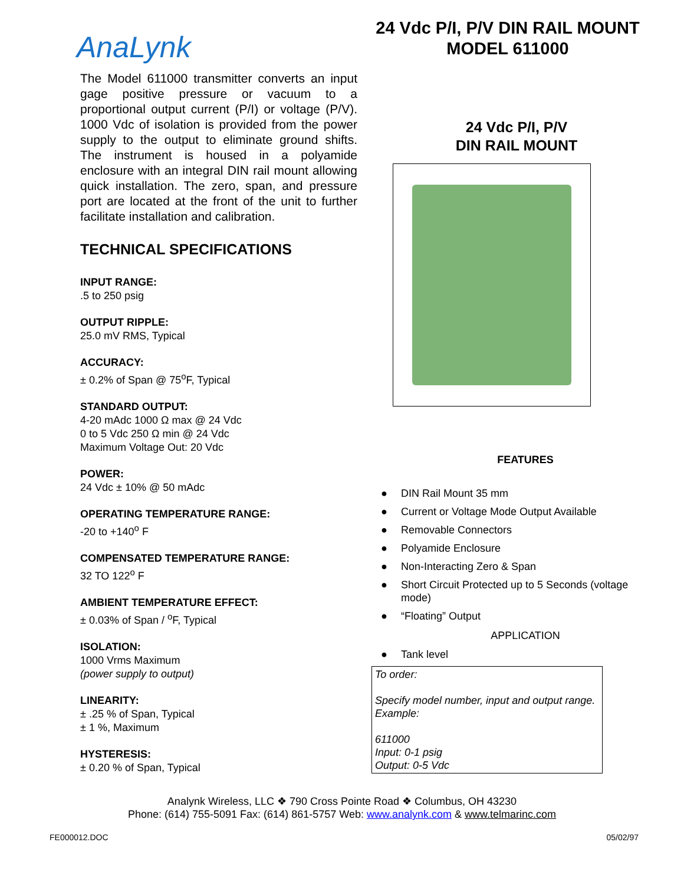AnaLynk
The Model 611000 transmitter converts an input gage positive pressure or vacuum to a proportional output current (P/I) or voltage (P/V). 1000 Vdc of isolation is provided from the power supply to the output to eliminate ground shifts. The instrument is housed in a polyamide enclosure with an integral DIN rail mount allowing quick installation. The zero, span, and pressure port are located at the front of the unit to further facilitate installation and calibration.
TECHNICAL SPECIFICATIONS
INPUT RANGE:.5 to 250 psig
OUTPUT RIPPLE:
25.0 mV RMS, Typical
ACCURACY:
± 0.2% of Span @ 75<sup>o</sup>F, Typical
STANDARD OUTPUT:
4-20 mAdc 1000 Ω max @ 24 Vdc
0 to 5 Vdc 250 Ω min @ 24 Vdc
Maximum Voltage Out: 20 Vdc
POWER:
24 Vdc ± 10% @ 50 mAdc
OPERATING TEMPERATURE RANGE:
-20 to +140<sup>o</sup> F
COMPENSATED TEMPERATURE RANGE:
32 TO 122<sup>o</sup> F
AMBIENT TEMPERATURE EFFECT:
± 0.03% of Span / <sup>o</sup>F, Typical
ISOLATION:
1000 Vrms Maximum
(power supply to output)
LINEARITY:
± .25 % of Span, Typical
± 1 %, Maximum
HYSTERESIS:
± 0.20 % of Span, Typical
24 Vdc P/I, P/V DIN RAIL MOUNT
MODEL 611000
24 Vdc P/I, P/V
DIN RAIL MOUNT
FEATURES
● DIN Rail Mount 35 mm
● Current or Voltage Mode Output Available
● Removable Connectors
● Polyamide Enclosure
● Non-Interacting Zero & Span
● Short Circuit Protected up to 5 Seconds (voltage mode)
● “Floating” Output
APPLICATION
● Tank level
To order:
Specify model number, input and output range. Example:
611000
Input: 0-1 psig
Output: 0-5 Vdc
Analynk Wireless, LLC ❖ 790 Cross Pointe Road ❖ Columbus, OH 43230
Phone: (614) 755-5091 Fax: (614) 861-5757 Web: www.analynk.com & www.telmarinc.com
FE000012.DOC 05/02/97